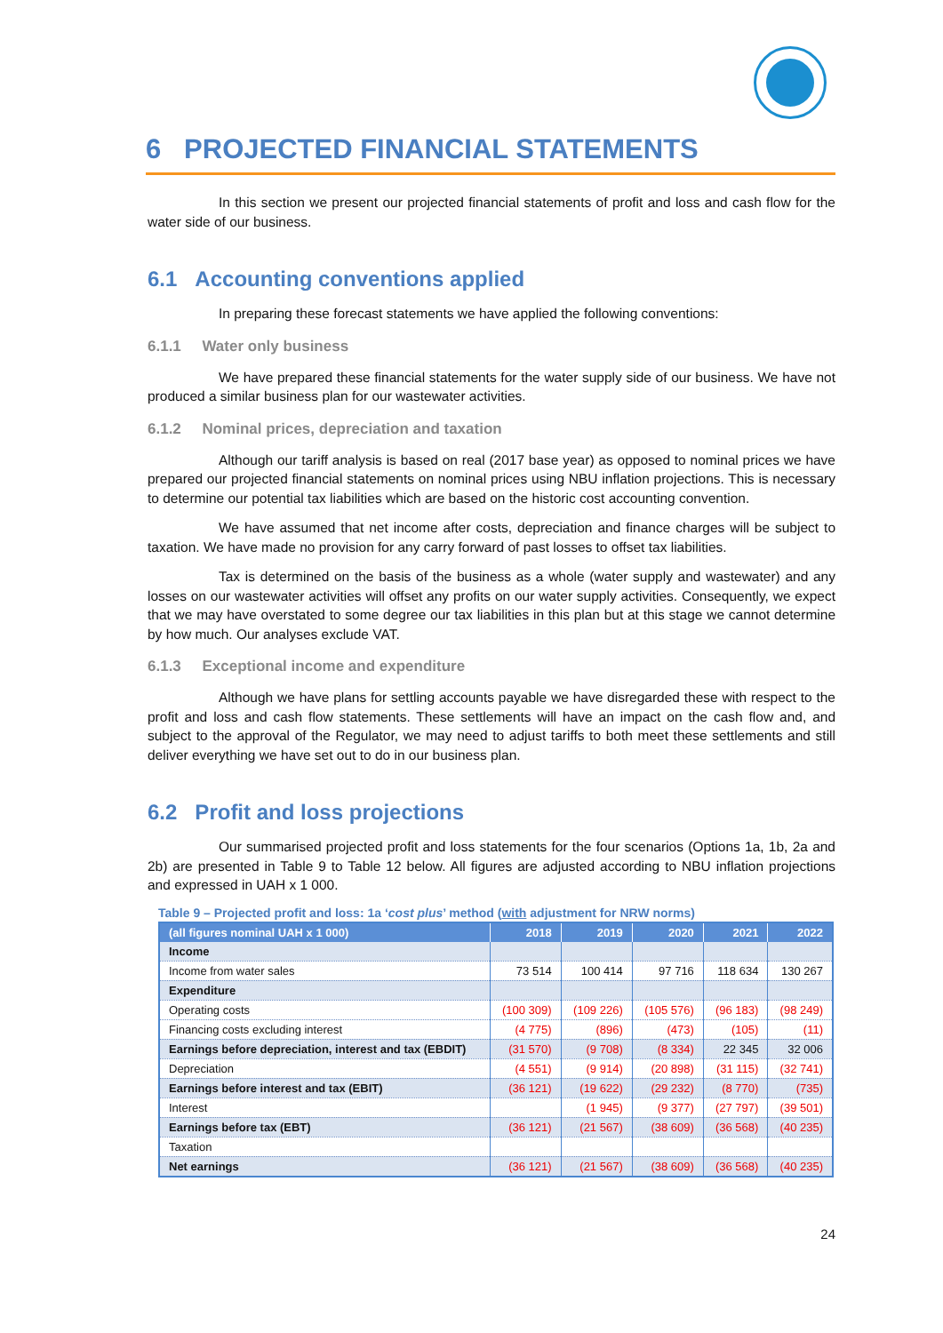6 PROJECTED FINANCIAL STATEMENTS
In this section we present our projected financial statements of profit and loss and cash flow for the water side of our business.
6.1 Accounting conventions applied
In preparing these forecast statements we have applied the following conventions:
6.1.1 Water only business
We have prepared these financial statements for the water supply side of our business. We have not produced a similar business plan for our wastewater activities.
6.1.2 Nominal prices, depreciation and taxation
Although our tariff analysis is based on real (2017 base year) as opposed to nominal prices we have prepared our projected financial statements on nominal prices using NBU inflation projections. This is necessary to determine our potential tax liabilities which are based on the historic cost accounting convention.
We have assumed that net income after costs, depreciation and finance charges will be subject to taxation. We have made no provision for any carry forward of past losses to offset tax liabilities.
Tax is determined on the basis of the business as a whole (water supply and wastewater) and any losses on our wastewater activities will offset any profits on our water supply activities. Consequently, we expect that we may have overstated to some degree our tax liabilities in this plan but at this stage we cannot determine by how much. Our analyses exclude VAT.
6.1.3 Exceptional income and expenditure
Although we have plans for settling accounts payable we have disregarded these with respect to the profit and loss and cash flow statements. These settlements will have an impact on the cash flow and, and subject to the approval of the Regulator, we may need to adjust tariffs to both meet these settlements and still deliver everything we have set out to do in our business plan.
6.2 Profit and loss projections
Our summarised projected profit and loss statements for the four scenarios (Options 1a, 1b, 2a and 2b) are presented in Table 9 to Table 12 below. All figures are adjusted according to NBU inflation projections and expressed in UAH x 1 000.
Table 9 – Projected profit and loss: 1a ‘cost plus’ method (with adjustment for NRW norms)
| (all figures nominal UAH x 1 000) | 2018 | 2019 | 2020 | 2021 | 2022 |
| --- | --- | --- | --- | --- | --- |
| Income | | | | | |
| Income from water sales | 73 514 | 100 414 | 97 716 | 118 634 | 130 267 |
| Expenditure | | | | | |
| Operating costs | (100 309) | (109 226) | (105 576) | (96 183) | (98 249) |
| Financing costs excluding interest | (4 775) | (896) | (473) | (105) | (11) |
| Earnings before depreciation, interest and tax (EBDIT) | (31 570) | (9 708) | (8 334) | 22 345 | 32 006 |
| Depreciation | (4 551) | (9 914) | (20 898) | (31 115) | (32 741) |
| Earnings before interest and tax (EBIT) | (36 121) | (19 622) | (29 232) | (8 770) | (735) |
| Interest | | (1 945) | (9 377) | (27 797) | (39 501) |
| Earnings before tax (EBT) | (36 121) | (21 567) | (38 609) | (36 568) | (40 235) |
| Taxation | | | | | |
| Net earnings | (36 121) | (21 567) | (38 609) | (36 568) | (40 235) |
24